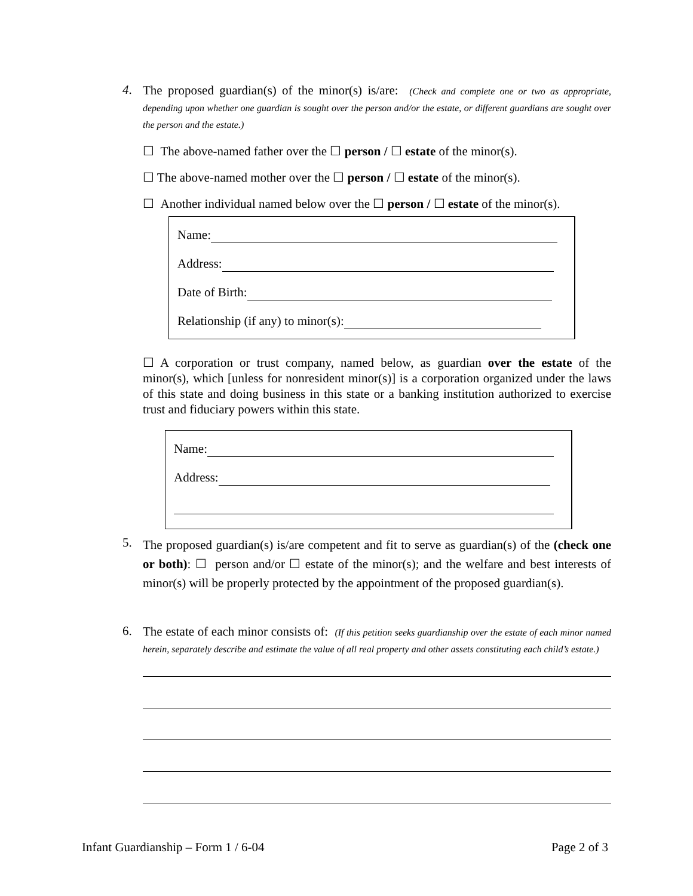4.
The proposed guardian(s) of the minor(s) is/are: (Check and complete one or two as appropriate, depending upon whether one guardian is sought over the person and/or the estate, or different guardians are sought over the person and the estate.)
☐ The above-named father over the ☐ person / ☐ estate of the minor(s).
☐ The above-named mother over the ☐ person / ☐ estate of the minor(s).
☐ Another individual named below over the ☐ person / ☐ estate of the minor(s).
Name:
Address:
Date of Birth:
Relationship (if any) to minor(s):
☐ A corporation or trust company, named below, as guardian over the estate of the minor(s), which [unless for nonresident minor(s)] is a corporation organized under the laws of this state and doing business in this state or a banking institution authorized to exercise trust and fiduciary powers within this state.
Name:
Address:
5.
The proposed guardian(s) is/are competent and fit to serve as guardian(s) of the (check one or both): ☐ person and/or ☐ estate of the minor(s); and the welfare and best interests of minor(s) will be properly protected by the appointment of the proposed guardian(s).
6.
The estate of each minor consists of: (If this petition seeks guardianship over the estate of each minor named herein, separately describe and estimate the value of all real property and other assets constituting each child’s estate.)
Infant Guardianship – Form 1 / 6-04 Page 2 of 3